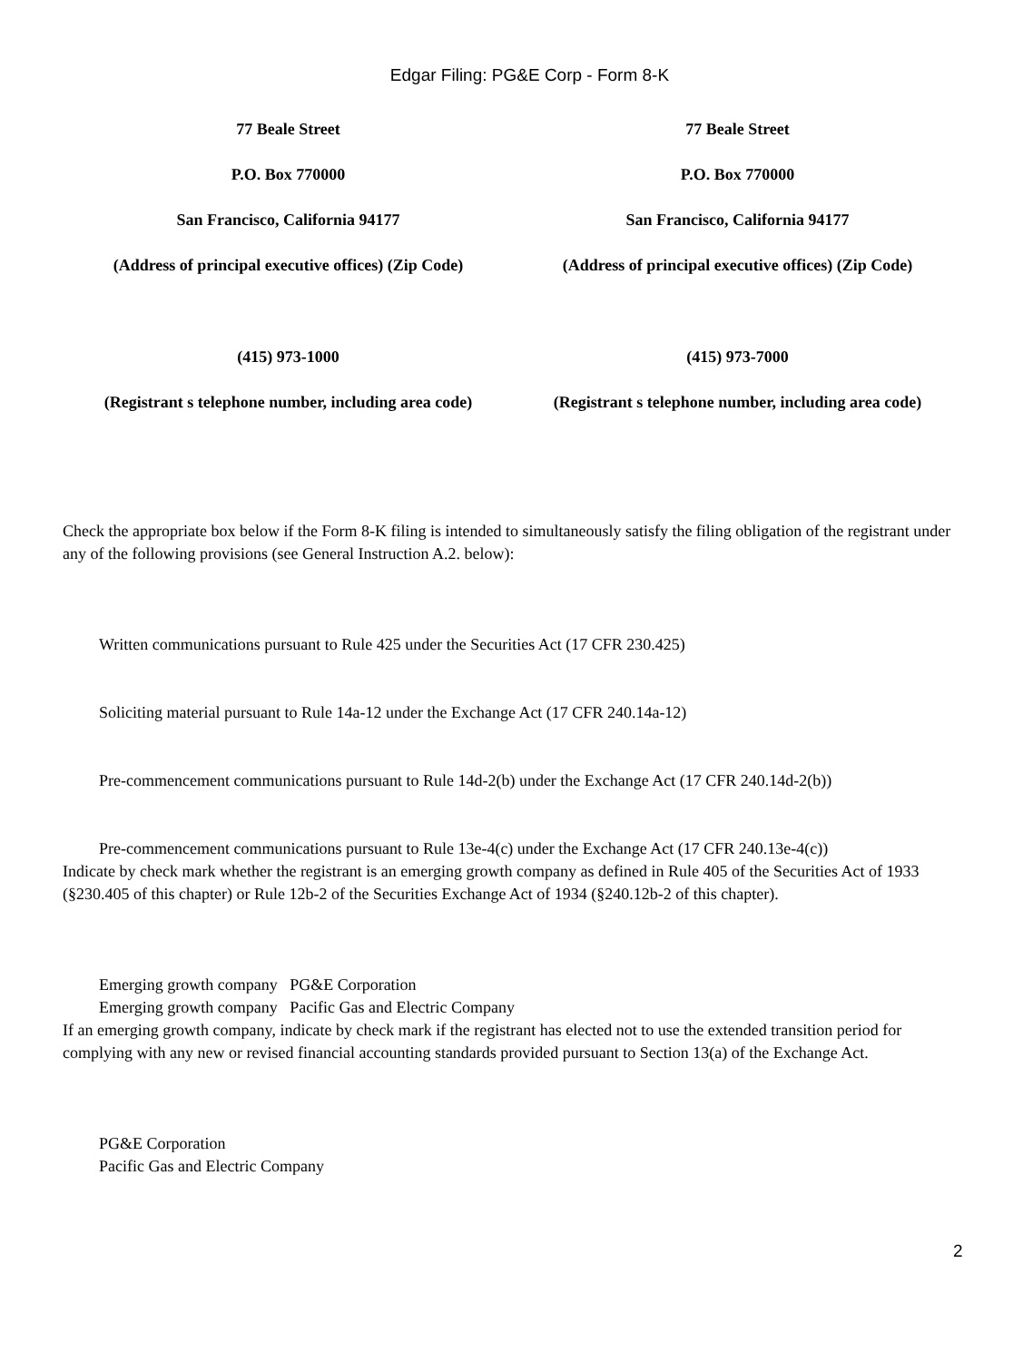Edgar Filing: PG&E Corp - Form 8-K
77 Beale Street
P.O. Box 770000
San Francisco, California 94177
(Address of principal executive offices) (Zip Code)
(415) 973-1000
(Registrant s telephone number, including area code)
77 Beale Street
P.O. Box 770000
San Francisco, California 94177
(Address of principal executive offices) (Zip Code)
(415) 973-7000
(Registrant s telephone number, including area code)
Check the appropriate box below if the Form 8-K filing is intended to simultaneously satisfy the filing obligation of the registrant under any of the following provisions (see General Instruction A.2. below):
Written communications pursuant to Rule 425 under the Securities Act (17 CFR 230.425)
Soliciting material pursuant to Rule 14a-12 under the Exchange Act (17 CFR 240.14a-12)
Pre-commencement communications pursuant to Rule 14d-2(b) under the Exchange Act (17 CFR 240.14d-2(b))
Pre-commencement communications pursuant to Rule 13e-4(c) under the Exchange Act (17 CFR 240.13e-4(c))
Indicate by check mark whether the registrant is an emerging growth company as defined in Rule 405 of the Securities Act of 1933 (§230.405 of this chapter) or Rule 12b-2 of the Securities Exchange Act of 1934 (§240.12b-2 of this chapter).
Emerging growth company PG&E Corporation
Emerging growth company Pacific Gas and Electric Company
If an emerging growth company, indicate by check mark if the registrant has elected not to use the extended transition period for complying with any new or revised financial accounting standards provided pursuant to Section 13(a) of the Exchange Act.
PG&E Corporation
Pacific Gas and Electric Company
2